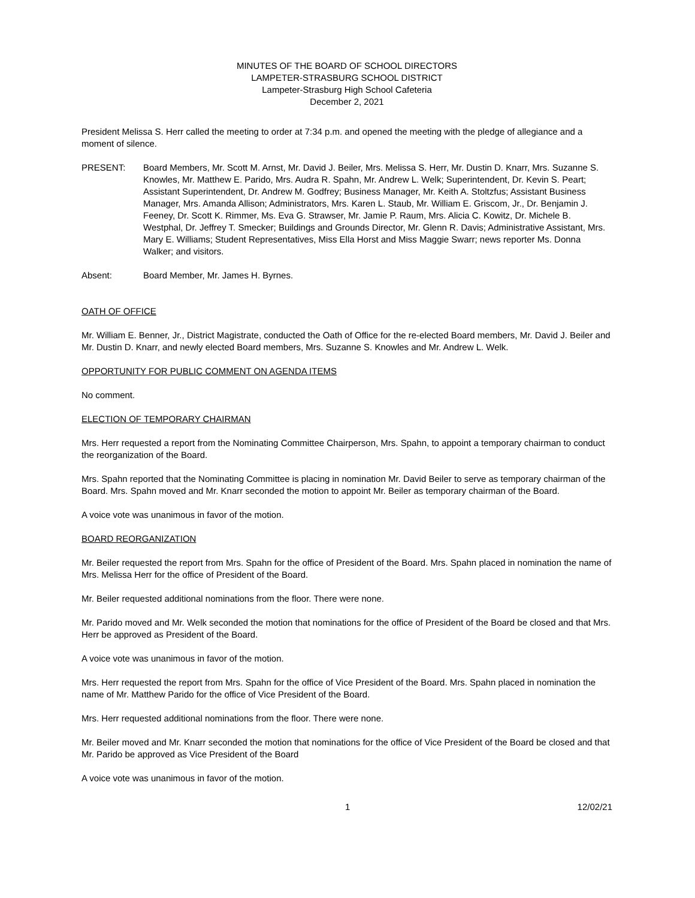MINUTES OF THE BOARD OF SCHOOL DIRECTORS
LAMPETER-STRASBURG SCHOOL DISTRICT
Lampeter-Strasburg High School Cafeteria
December 2, 2021
President Melissa S. Herr called the meeting to order at 7:34 p.m. and opened the meeting with the pledge of allegiance and a moment of silence.
PRESENT: Board Members, Mr. Scott M. Arnst, Mr. David J. Beiler, Mrs. Melissa S. Herr, Mr. Dustin D. Knarr, Mrs. Suzanne S. Knowles, Mr. Matthew E. Parido, Mrs. Audra R. Spahn, Mr. Andrew L. Welk; Superintendent, Dr. Kevin S. Peart; Assistant Superintendent, Dr. Andrew M. Godfrey; Business Manager, Mr. Keith A. Stoltzfus; Assistant Business Manager, Mrs. Amanda Allison; Administrators, Mrs. Karen L. Staub, Mr. William E. Griscom, Jr., Dr. Benjamin J. Feeney, Dr. Scott K. Rimmer, Ms. Eva G. Strawser, Mr. Jamie P. Raum, Mrs. Alicia C. Kowitz, Dr. Michele B. Westphal, Dr. Jeffrey T. Smecker; Buildings and Grounds Director, Mr. Glenn R. Davis; Administrative Assistant, Mrs. Mary E. Williams; Student Representatives, Miss Ella Horst and Miss Maggie Swarr; news reporter Ms. Donna Walker; and visitors.
Absent: Board Member, Mr. James H. Byrnes.
OATH OF OFFICE
Mr. William E. Benner, Jr., District Magistrate, conducted the Oath of Office for the re-elected Board members, Mr. David J. Beiler and Mr. Dustin D. Knarr, and newly elected Board members, Mrs. Suzanne S. Knowles and Mr. Andrew L. Welk.
OPPORTUNITY FOR PUBLIC COMMENT ON AGENDA ITEMS
No comment.
ELECTION OF TEMPORARY CHAIRMAN
Mrs. Herr requested a report from the Nominating Committee Chairperson, Mrs. Spahn, to appoint a temporary chairman to conduct the reorganization of the Board.
Mrs. Spahn reported that the Nominating Committee is placing in nomination Mr. David Beiler to serve as temporary chairman of the Board. Mrs. Spahn moved and Mr. Knarr seconded the motion to appoint Mr. Beiler as temporary chairman of the Board.
A voice vote was unanimous in favor of the motion.
BOARD REORGANIZATION
Mr. Beiler requested the report from Mrs. Spahn for the office of President of the Board. Mrs. Spahn placed in nomination the name of Mrs. Melissa Herr for the office of President of the Board.
Mr. Beiler requested additional nominations from the floor. There were none.
Mr. Parido moved and Mr. Welk seconded the motion that nominations for the office of President of the Board be closed and that Mrs. Herr be approved as President of the Board.
A voice vote was unanimous in favor of the motion.
Mrs. Herr requested the report from Mrs. Spahn for the office of Vice President of the Board. Mrs. Spahn placed in nomination the name of Mr. Matthew Parido for the office of Vice President of the Board.
Mrs. Herr requested additional nominations from the floor. There were none.
Mr. Beiler moved and Mr. Knarr seconded the motion that nominations for the office of Vice President of the Board be closed and that Mr. Parido be approved as Vice President of the Board
A voice vote was unanimous in favor of the motion.
1 12/02/21